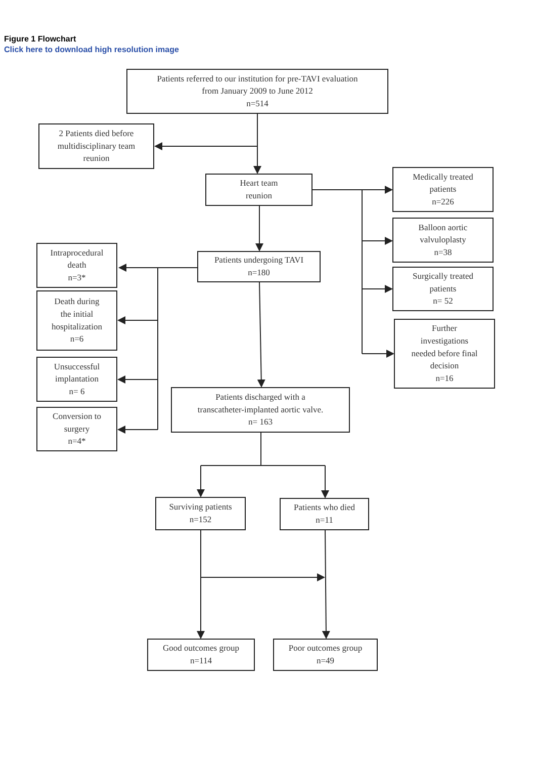Figure 1 Flowchart
Click here to download high resolution image
Patients referred to our institution for pre-TAVI evaluation
from January 2009 to June 2012
n=514
2 Patients died before
multidisciplinary team
reunion
Heart team
reunion
Medically treated
patients
n=226
Balloon aortic
valvuloplasty
n=38
Surgically treated
patients
n= 52
Further
investigations
needed before final
decision
n=16
Patients undergoing TAVI
n=180
Intraprocedural
death
n=3*
Death during
the initial
hospitalization
n=6
Unsuccessful
implantation
n= 6
Conversion to
surgery
n=4*
Patients discharged with a
transcatheter-implanted aortic valve.
n= 163
Surviving patients
n=152
Patients who died
n=11
Good outcomes group
n=114
Poor outcomes group
n=49